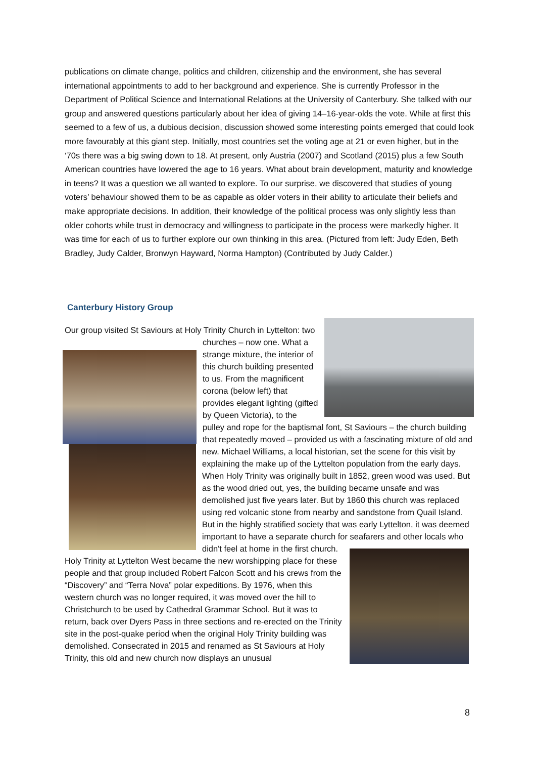publications on climate change, politics and children, citizenship and the environment, she has several international appointments to add to her background and experience. She is currently Professor in the Department of Political Science and International Relations at the University of Canterbury. She talked with our group and answered questions particularly about her idea of giving 14–16-year-olds the vote. While at first this seemed to a few of us, a dubious decision, discussion showed some interesting points emerged that could look more favourably at this giant step. Initially, most countries set the voting age at 21 or even higher, but in the ‘70s there was a big swing down to 18. At present, only Austria (2007) and Scotland (2015) plus a few South American countries have lowered the age to 16 years. What about brain development, maturity and knowledge in teens? It was a question we all wanted to explore. To our surprise, we discovered that studies of young voters’ behaviour showed them to be as capable as older voters in their ability to articulate their beliefs and make appropriate decisions. In addition, their knowledge of the political process was only slightly less than older cohorts while trust in democracy and willingness to participate in the process were markedly higher. It was time for each of us to further explore our own thinking in this area. (Pictured from left: Judy Eden, Beth Bradley, Judy Calder, Bronwyn Hayward, Norma Hampton) (Contributed by Judy Calder.)
Canterbury History Group
Our group visited St Saviours at Holy Trinity Church in
Lyttelton: two churches – now one. What a strange mixture, the interior of this church building presented to us. From the magnificent corona (below left) that provides elegant lighting (gifted by Queen Victoria), to the pulley and rope for the baptismal font, St Saviours – the church building that repeatedly moved – provided us with a fascinating mixture of old and new. Michael Williams, a local historian, set the scene for this visit by explaining the make up of the Lyttelton population from the early days. When Holy Trinity was originally built in 1852, green wood was used. But as the wood dried out, yes, the building became unsafe and was demolished just five years later. But by 1860 this church was replaced using red volcanic stone from nearby and sandstone from Quail Island. But in the highly stratified society that was early Lyttelton, it was deemed important to have a separate church for seafarers and other locals who didn't feel at home in the
first church. Holy Trinity at Lyttelton West became the new worshipping place for these people and that group included Robert Falcon Scott and his crews from the “Discovery” and “Terra Nova” polar expeditions. By 1976, when this western church was no longer required, it was moved over the hill to Christchurch to be used by Cathedral Grammar School. But it was to return, back over Dyers Pass in three sections and re-erected on the Trinity site in the post-quake period when the original Holy Trinity building was demolished. Consecrated in 2015 and renamed as St Saviours at Holy Trinity, this old and new church now displays an unusual
8